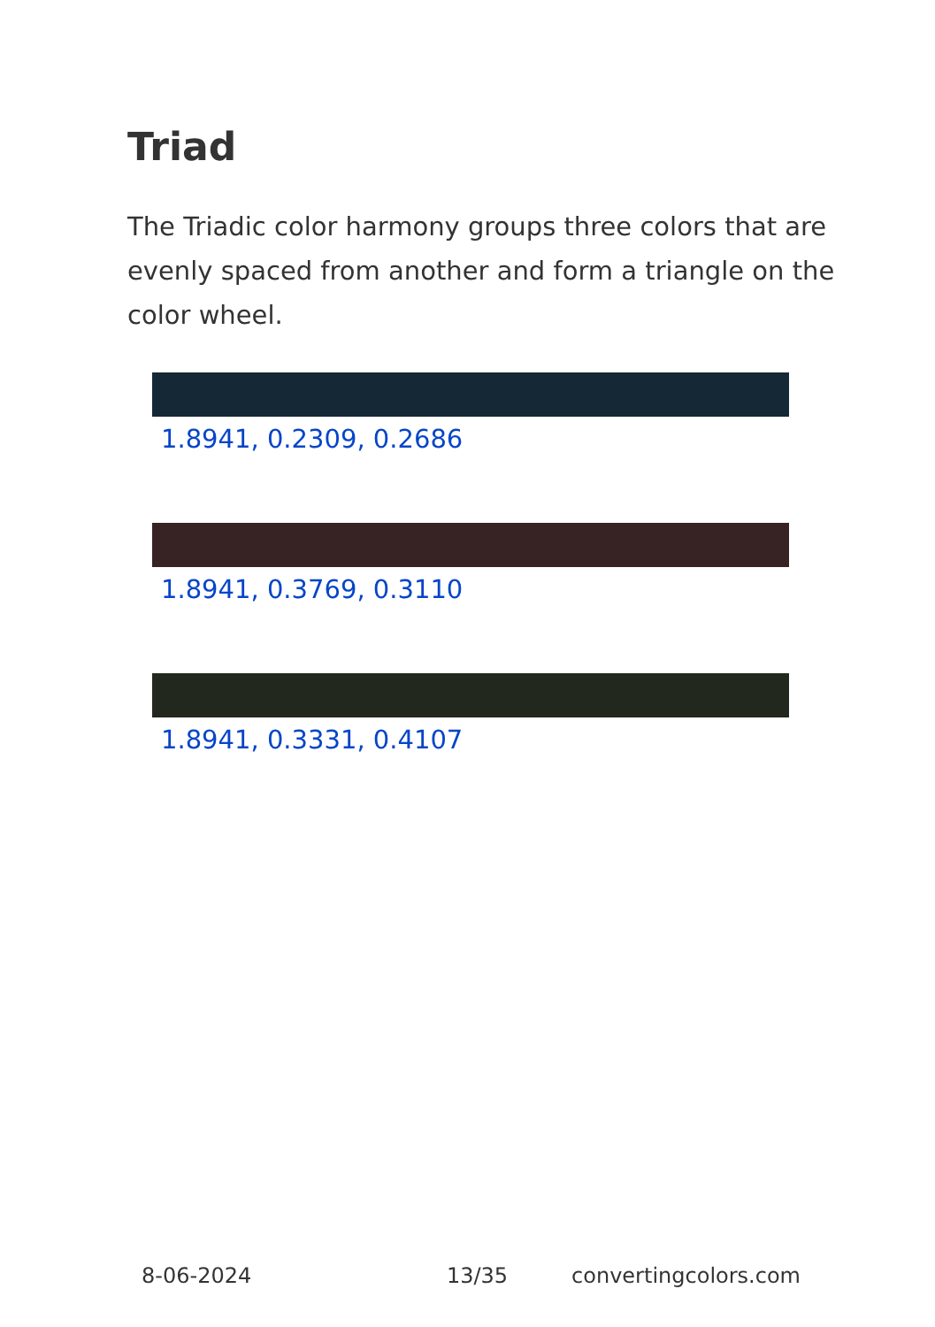Triad
The Triadic color harmony groups three colors that are evenly spaced from another and form a triangle on the color wheel.
1.8941, 0.2309, 0.2686
1.8941, 0.3769, 0.3110
1.8941, 0.3331, 0.4107
8-06-2024 13/35 convertingcolors.com